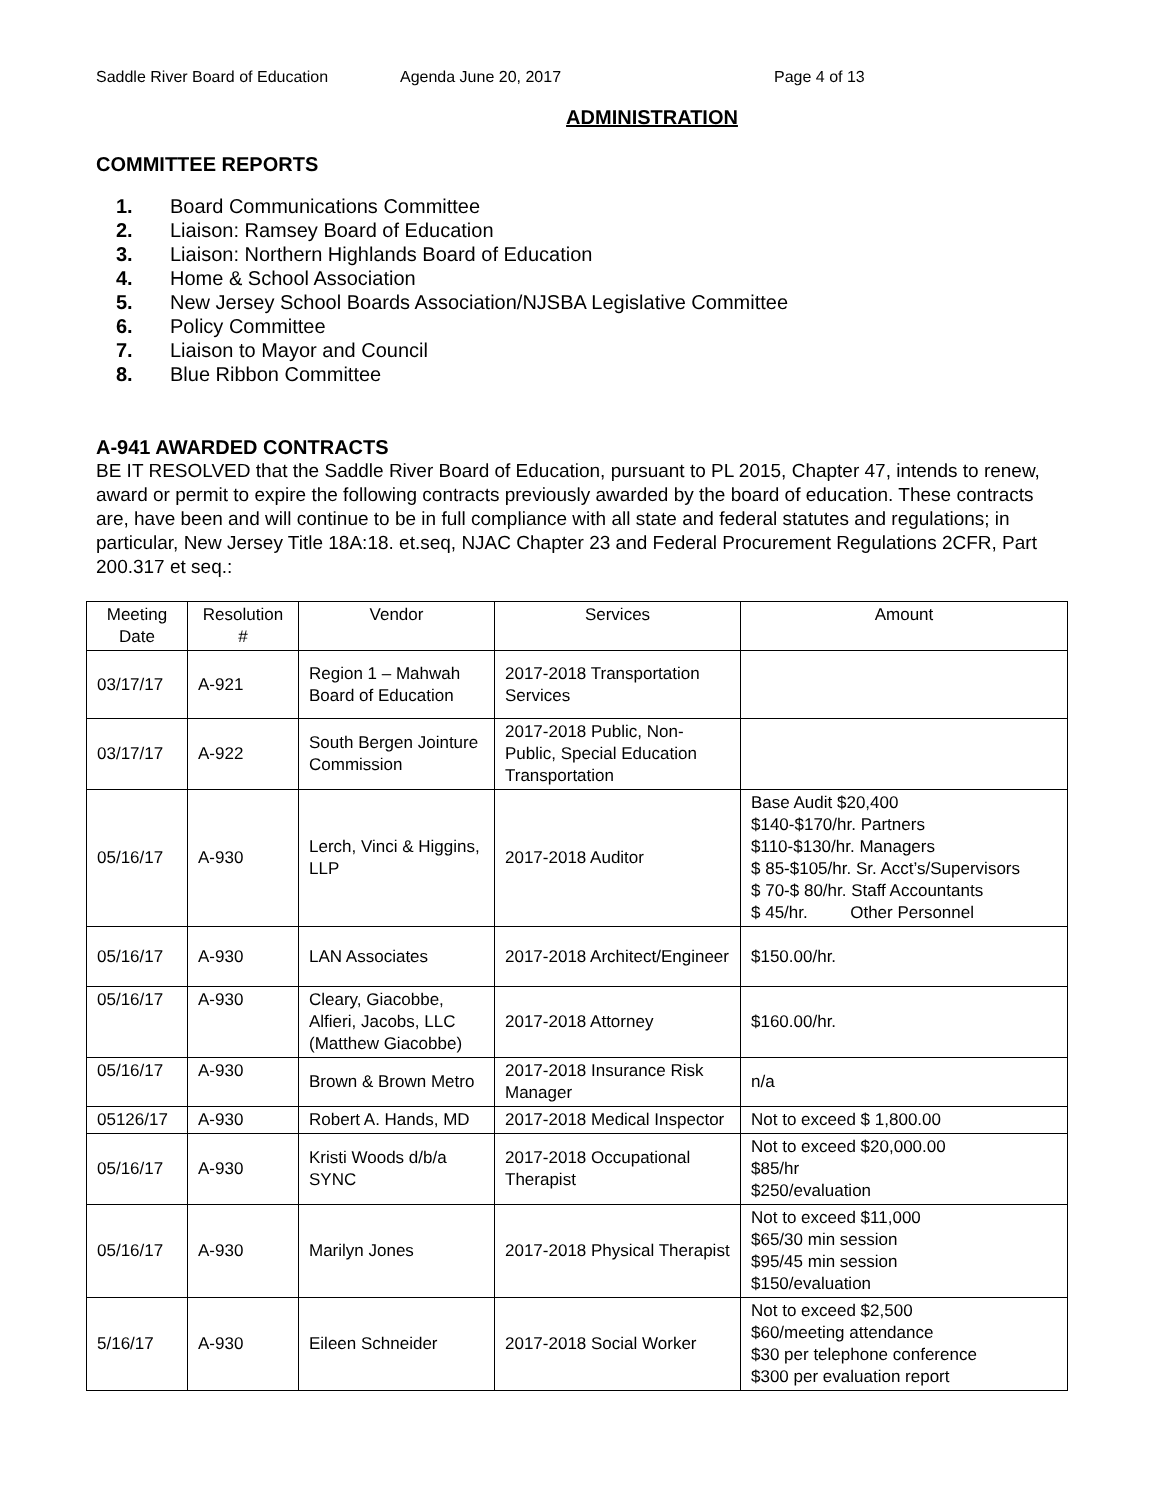Saddle River Board of Education
Agenda June 20, 2017 Page 4 of 13
ADMINISTRATION
COMMITTEE REPORTS
1. Board Communications Committee
2. Liaison: Ramsey Board of Education
3. Liaison: Northern Highlands Board of Education
4. Home & School Association
5. New Jersey School Boards Association/NJSBA Legislative Committee
6. Policy Committee
7. Liaison to Mayor and Council
8. Blue Ribbon Committee
A-941 AWARDED CONTRACTS
BE IT RESOLVED that the Saddle River Board of Education, pursuant to PL 2015, Chapter 47, intends to renew, award or permit to expire the following contracts previously awarded by the board of education. These contracts are, have been and will continue to be in full compliance with all state and federal statutes and regulations; in particular, New Jersey Title 18A:18. et.seq, NJAC Chapter 23 and Federal Procurement Regulations 2CFR, Part 200.317 et seq.:
| Meeting Date | Resolution # | Vendor | Services | Amount |
| --- | --- | --- | --- | --- |
| 03/17/17 | A-921 | Region 1 – Mahwah Board of Education | 2017-2018 Transportation Services | |
| 03/17/17 | A-922 | South Bergen Jointure Commission | 2017-2018 Public, Non-Public, Special Education Transportation | |
| 05/16/17 | A-930 | Lerch, Vinci & Higgins, LLP | 2017-2018 Auditor | Base Audit $20,400 $140-$170/hr. Partners $110-$130/hr. Managers $ 85-$105/hr. Sr. Acct’s/Supervisors $ 70-$ 80/hr. Staff Accountants $ 45/hr. Other Personnel |
| 05/16/17 | A-930 | LAN Associates | 2017-2018 Architect/Engineer | $150.00/hr. |
| 05/16/17 | A-930 | Cleary, Giacobbe, Alfieri, Jacobs, LLC (Matthew Giacobbe) | 2017-2018 Attorney | $160.00/hr. |
| 05/16/17 | A-930 | Brown & Brown Metro | 2017-2018 Insurance Risk Manager | n/a |
| 05126/17 | A-930 | Robert A. Hands, MD | 2017-2018 Medical Inspector | Not to exceed $ 1,800.00 |
| 05/16/17 | A-930 | Kristi Woods d/b/a SYNC | 2017-2018 Occupational Therapist | Not to exceed $20,000.00 $85/hr $250/evaluation |
| 05/16/17 | A-930 | Marilyn Jones | 2017-2018 Physical Therapist | Not to exceed $11,000 $65/30 min session $95/45 min session $150/evaluation |
| 5/16/17 | A-930 | Eileen Schneider | 2017-2018 Social Worker | Not to exceed $2,500 $60/meeting attendance $30 per telephone conference $300 per evaluation report |